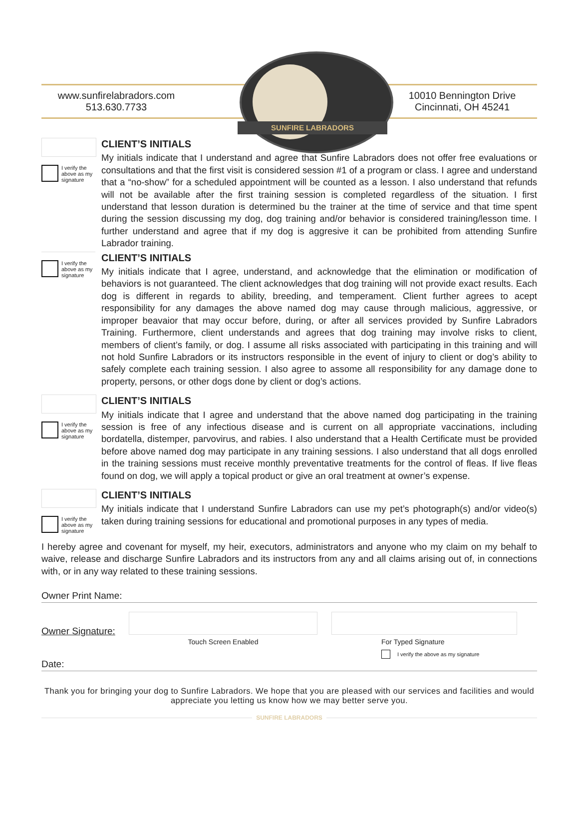www.sunfirelabradors.com
513.630.7733
10010 Bennington Drive
Cincinnati, OH 45241
SUNFIRE LABRADORS
I verify the above as my signature
CLIENT’S INITIALS
My initials indicate that I understand and agree that Sunfire Labradors does not offer free evaluations or consultations and that the first visit is considered session #1 of a program or class. I agree and understand that a “no-show” for a scheduled appointment will be counted as a lesson. I also understand that refunds will not be available after the first training session is completed regardless of the situation. I first understand that lesson duration is determined bu the trainer at the time of service and that time spent during the session discussing my dog, dog training and/or behavior is considered training/lesson time. I further understand and agree that if my dog is aggresive it can be prohibited from attending Sunfire Labrador training.
I verify the above as my signature
CLIENT’S INITIALS
My initials indicate that I agree, understand, and acknowledge that the elimination or modification of behaviors is not guaranteed. The client acknowledges that dog training will not provide exact results. Each dog is different in regards to ability, breeding, and temperament. Client further agrees to acept responsibility for any damages the above named dog may cause through malicious, aggressive, or improper beavaior that may occur before, during, or after all services provided by Sunfire Labradors Training. Furthermore, client understands and agrees that dog training may involve risks to client, members of client’s family, or dog. I assume all risks associated with participating in this training and will not hold Sunfire Labradors or its instructors responsible in the event of injury to client or dog’s ability to safely complete each training session. I also agree to assome all responsibility for any damage done to property, persons, or other dogs done by client or dog’s actions.
I verify the above as my signature
CLIENT’S INITIALS
My initials indicate that I agree and understand that the above named dog participating in the training session is free of any infectious disease and is current on all appropriate vaccinations, including bordatella, distemper, parvovirus, and rabies. I also understand that a Health Certificate must be provided before above named dog may participate in any training sessions. I also understand that all dogs enrolled in the training sessions must receive monthly preventative treatments for the control of fleas. If live fleas found on dog, we will apply a topical product or give an oral treatment at owner’s expense.
I verify the above as my signature
CLIENT’S INITIALS
My initials indicate that I understand Sunfire Labradors can use my pet’s photograph(s) and/or video(s) taken during training sessions for educational and promotional purposes in any types of media.
I hereby agree and covenant for myself, my heir, executors, administrators and anyone who my claim on my behalf to waive, release and discharge Sunfire Labradors and its instructors from any and all claims arising out of, in connections with, or in any way related to these training sessions.
Owner Print Name:
Owner Signature:
Touch Screen Enabled For Typed Signature
I verify the above as my signature
Date:
Thank you for bringing your dog to Sunfire Labradors. We hope that you are pleased with our services and facilities and would appreciate you letting us know how we may better serve you.
SUNFIRE LABRADORS